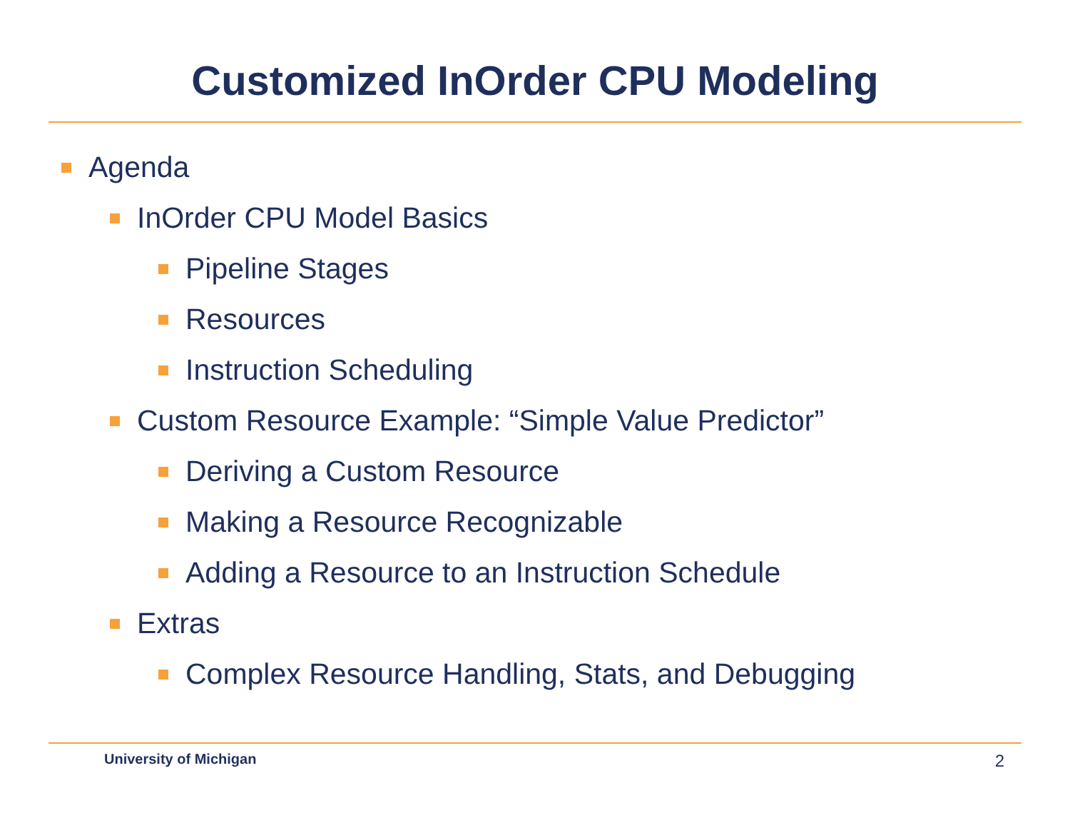Customized InOrder CPU Modeling
Agenda
InOrder CPU Model Basics
Pipeline Stages
Resources
Instruction Scheduling
Custom Resource Example: “Simple Value Predictor”
Deriving a Custom Resource
Making a Resource Recognizable
Adding a Resource to an Instruction Schedule
Extras
Complex Resource Handling, Stats, and Debugging
University of Michigan 2